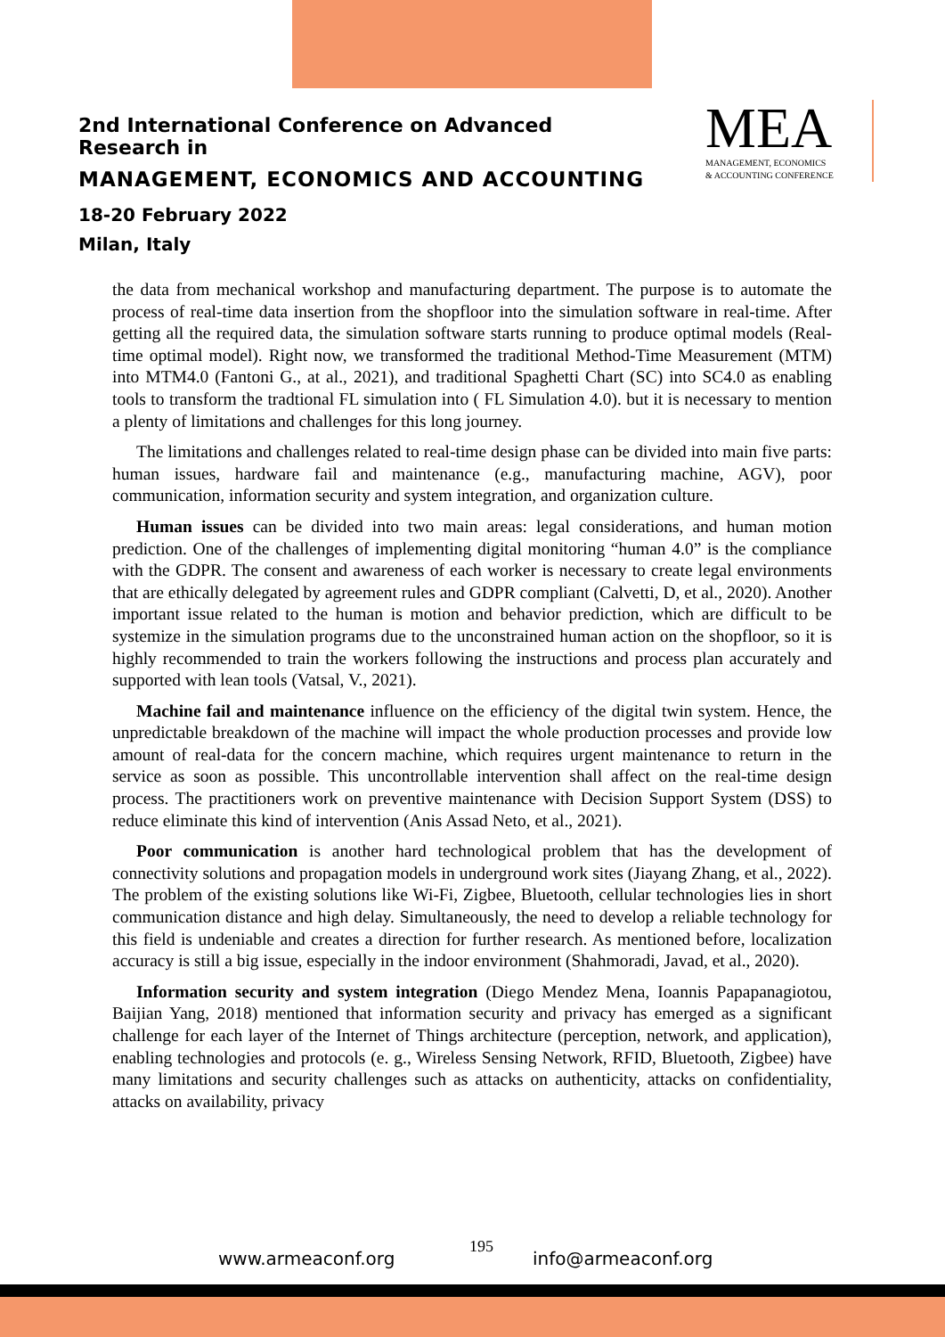2nd International Conference on Advanced Research in
MANAGEMENT, ECONOMICS AND ACCOUNTING
MEA
MANAGEMENT, ECONOMICS
& ACCOUNTING CONFERENCE
18-20 February 2022
Milan, Italy
the data from mechanical workshop and manufacturing department. The purpose is to automate the process of real-time data insertion from the shopfloor into the simulation software in real-time. After getting all the required data, the simulation software starts running to produce optimal models (Real-time optimal model). Right now, we transformed the traditional Method-Time Measurement (MTM) into MTM4.0 (Fantoni G., at al., 2021), and traditional Spaghetti Chart (SC) into SC4.0 as enabling tools to transform the tradtional FL simulation into ( FL Simulation 4.0). but it is necessary to mention a plenty of limitations and challenges for this long journey.
The limitations and challenges related to real-time design phase can be divided into main five parts: human issues, hardware fail and maintenance (e.g., manufacturing machine, AGV), poor communication, information security and system integration, and organization culture.
Human issues can be divided into two main areas: legal considerations, and human motion prediction. One of the challenges of implementing digital monitoring “human 4.0” is the compliance with the GDPR. The consent and awareness of each worker is necessary to create legal environments that are ethically delegated by agreement rules and GDPR compliant (Calvetti, D, et al., 2020). Another important issue related to the human is motion and behavior prediction, which are difficult to be systemize in the simulation programs due to the unconstrained human action on the shopfloor, so it is highly recommended to train the workers following the instructions and process plan accurately and supported with lean tools (Vatsal, V., 2021).
Machine fail and maintenance influence on the efficiency of the digital twin system. Hence, the unpredictable breakdown of the machine will impact the whole production processes and provide low amount of real-data for the concern machine, which requires urgent maintenance to return in the service as soon as possible. This uncontrollable intervention shall affect on the real-time design process. The practitioners work on preventive maintenance with Decision Support System (DSS) to reduce eliminate this kind of intervention (Anis Assad Neto, et al., 2021).
Poor communication is another hard technological problem that has the development of connectivity solutions and propagation models in underground work sites (Jiayang Zhang, et al., 2022). The problem of the existing solutions like Wi-Fi, Zigbee, Bluetooth, cellular technologies lies in short communication distance and high delay. Simultaneously, the need to develop a reliable technology for this field is undeniable and creates a direction for further research. As mentioned before, localization accuracy is still a big issue, especially in the indoor environment (Shahmoradi, Javad, et al., 2020).
Information security and system integration (Diego Mendez Mena, Ioannis Papapanagiotou, Baijian Yang, 2018) mentioned that information security and privacy has emerged as a significant challenge for each layer of the Internet of Things architecture (perception, network, and application), enabling technologies and protocols (e. g., Wireless Sensing Network, RFID, Bluetooth, Zigbee) have many limitations and security challenges such as attacks on authenticity, attacks on confidentiality, attacks on availability, privacy
www.armeaconf.org
195
info@armeaconf.org